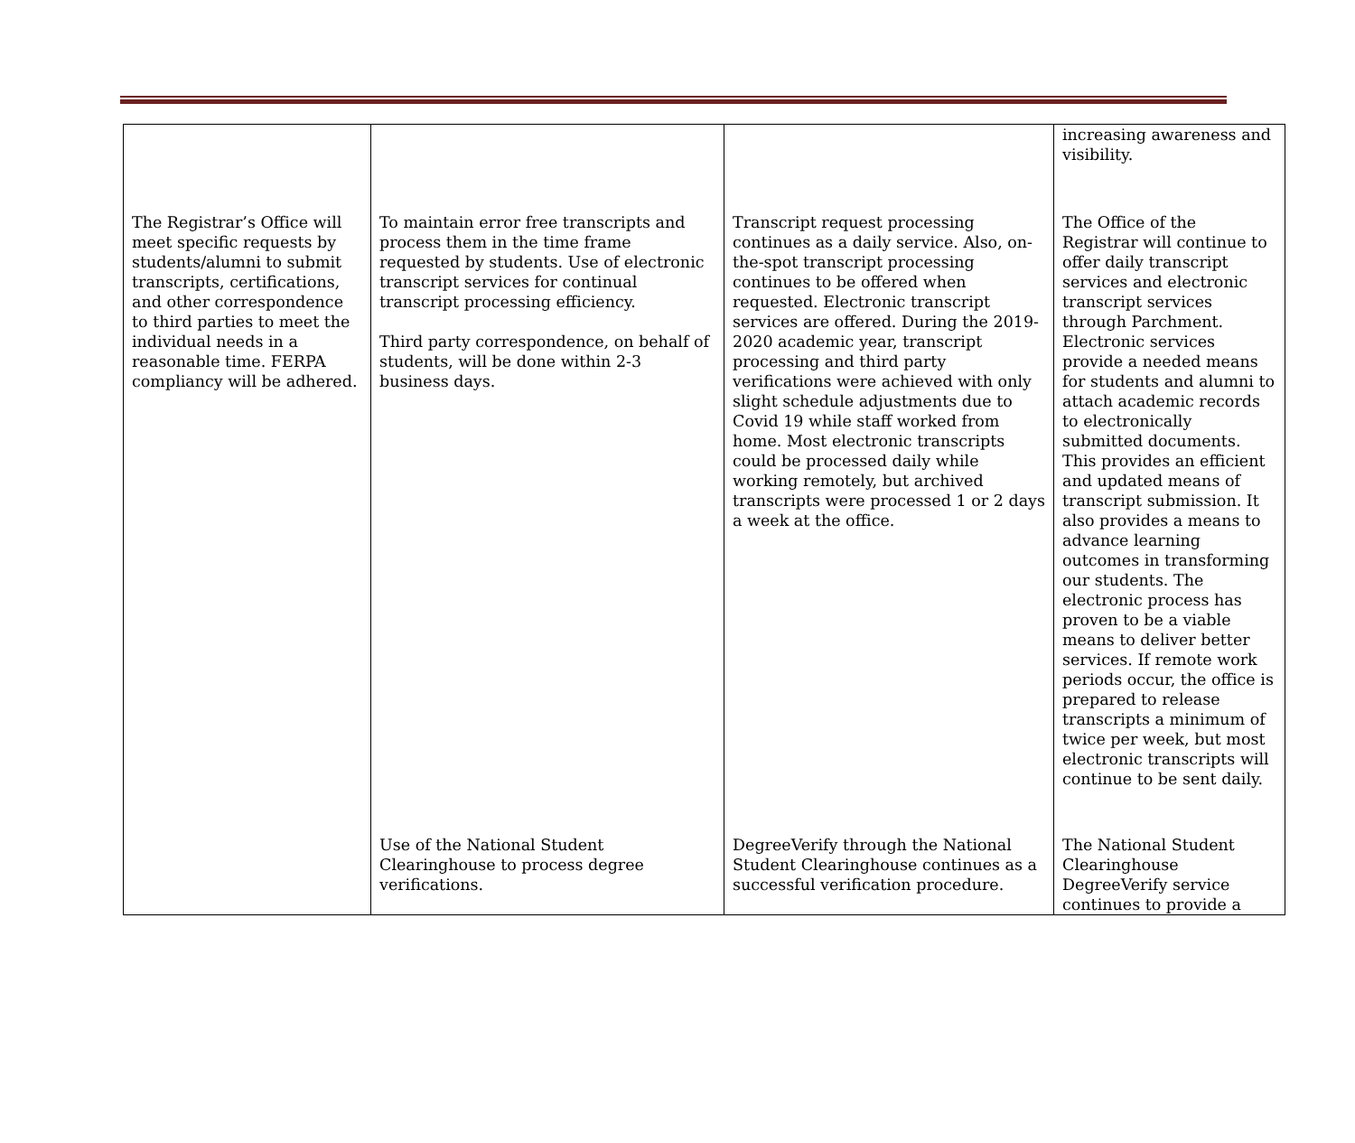| | | | increasing awareness and visibility. |
| The Registrar’s Office will meet specific requests by students/alumni to submit transcripts, certifications, and other correspondence to third parties to meet the individual needs in a reasonable time. FERPA compliancy will be adhered. | To maintain error free transcripts and process them in the time frame requested by students. Use of electronic transcript services for continual transcript processing efficiency. Third party correspondence, on behalf of students, will be done within 2-3 business days. | Transcript request processing continues as a daily service. Also, on-the-spot transcript processing continues to be offered when requested. Electronic transcript services are offered. During the 2019-2020 academic year, transcript processing and third party verifications were achieved with only slight schedule adjustments due to Covid 19 while staff worked from home. Most electronic transcripts could be processed daily while working remotely, but archived transcripts were processed 1 or 2 days a week at the office. | The Office of the Registrar will continue to offer daily transcript services and electronic transcript services through Parchment. Electronic services provide a needed means for students and alumni to attach academic records to electronically submitted documents. This provides an efficient and updated means of transcript submission. It also provides a means to advance learning outcomes in transforming our students. The electronic process has proven to be a viable means to deliver better services. If remote work periods occur, the office is prepared to release transcripts a minimum of twice per week, but most electronic transcripts will continue to be sent daily. |
| | Use of the National Student Clearinghouse to process degree verifications. | DegreeVerify through the National Student Clearinghouse continues as a successful verification procedure. | The National Student Clearinghouse DegreeVerify service continues to provide a |